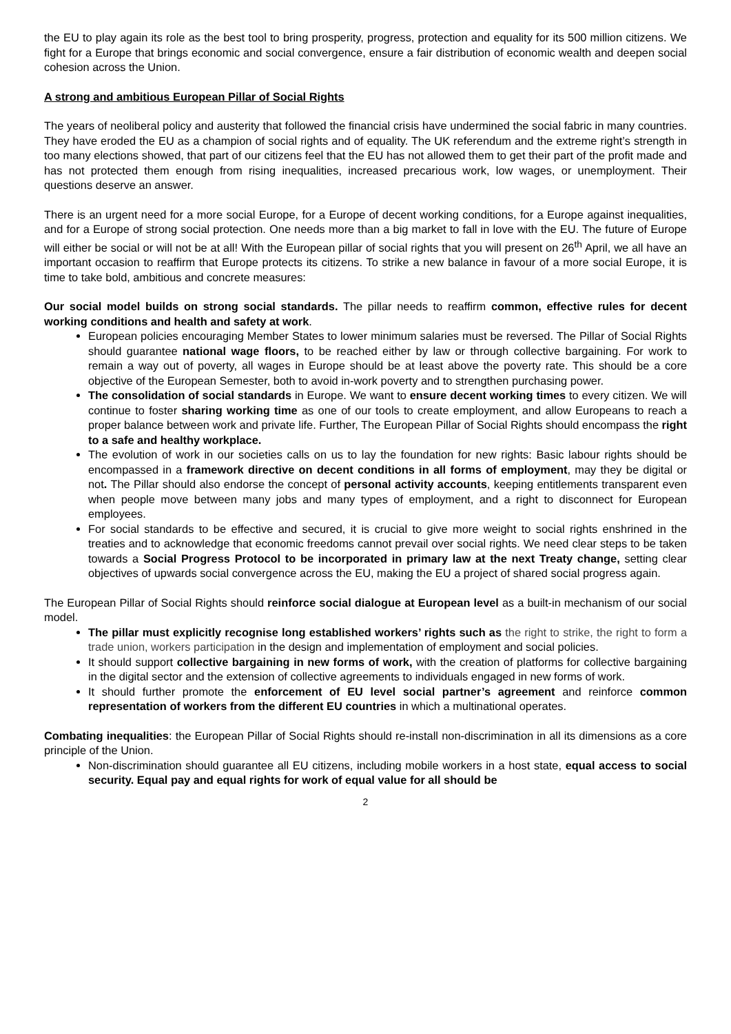the EU to play again its role as the best tool to bring prosperity, progress, protection and equality for its 500 million citizens. We fight for a Europe that brings economic and social convergence, ensure a fair distribution of economic wealth and deepen social cohesion across the Union.
A strong and ambitious European Pillar of Social Rights
The years of neoliberal policy and austerity that followed the financial crisis have undermined the social fabric in many countries. They have eroded the EU as a champion of social rights and of equality. The UK referendum and the extreme right’s strength in too many elections showed, that part of our citizens feel that the EU has not allowed them to get their part of the profit made and has not protected them enough from rising inequalities, increased precarious work, low wages, or unemployment. Their questions deserve an answer.
There is an urgent need for a more social Europe, for a Europe of decent working conditions, for a Europe against inequalities, and for a Europe of strong social protection. One needs more than a big market to fall in love with the EU. The future of Europe will either be social or will not be at all! With the European pillar of social rights that you will present on 26<sup>th</sup> April, we all have an important occasion to reaffirm that Europe protects its citizens. To strike a new balance in favour of a more social Europe, it is time to take bold, ambitious and concrete measures:
Our social model builds on strong social standards. The pillar needs to reaffirm common, effective rules for decent working conditions and health and safety at work.
European policies encouraging Member States to lower minimum salaries must be reversed. The Pillar of Social Rights should guarantee national wage floors, to be reached either by law or through collective bargaining. For work to remain a way out of poverty, all wages in Europe should be at least above the poverty rate. This should be a core objective of the European Semester, both to avoid in-work poverty and to strengthen purchasing power.
The consolidation of social standards in Europe. We want to ensure decent working times to every citizen. We will continue to foster sharing working time as one of our tools to create employment, and allow Europeans to reach a proper balance between work and private life. Further, The European Pillar of Social Rights should encompass the right to a safe and healthy workplace.
The evolution of work in our societies calls on us to lay the foundation for new rights: Basic labour rights should be encompassed in a framework directive on decent conditions in all forms of employment, may they be digital or not. The Pillar should also endorse the concept of personal activity accounts, keeping entitlements transparent even when people move between many jobs and many types of employment, and a right to disconnect for European employees.
For social standards to be effective and secured, it is crucial to give more weight to social rights enshrined in the treaties and to acknowledge that economic freedoms cannot prevail over social rights. We need clear steps to be taken towards a Social Progress Protocol to be incorporated in primary law at the next Treaty change, setting clear objectives of upwards social convergence across the EU, making the EU a project of shared social progress again.
The European Pillar of Social Rights should reinforce social dialogue at European level as a built-in mechanism of our social model.
The pillar must explicitly recognise long established workers’ rights such as the right to strike, the right to form a trade union, workers participation in the design and implementation of employment and social policies.
It should support collective bargaining in new forms of work, with the creation of platforms for collective bargaining in the digital sector and the extension of collective agreements to individuals engaged in new forms of work.
It should further promote the enforcement of EU level social partner’s agreement and reinforce common representation of workers from the different EU countries in which a multinational operates.
Combating inequalities: the European Pillar of Social Rights should re-install non-discrimination in all its dimensions as a core principle of the Union.
Non-discrimination should guarantee all EU citizens, including mobile workers in a host state, equal access to social security. Equal pay and equal rights for work of equal value for all should be
2